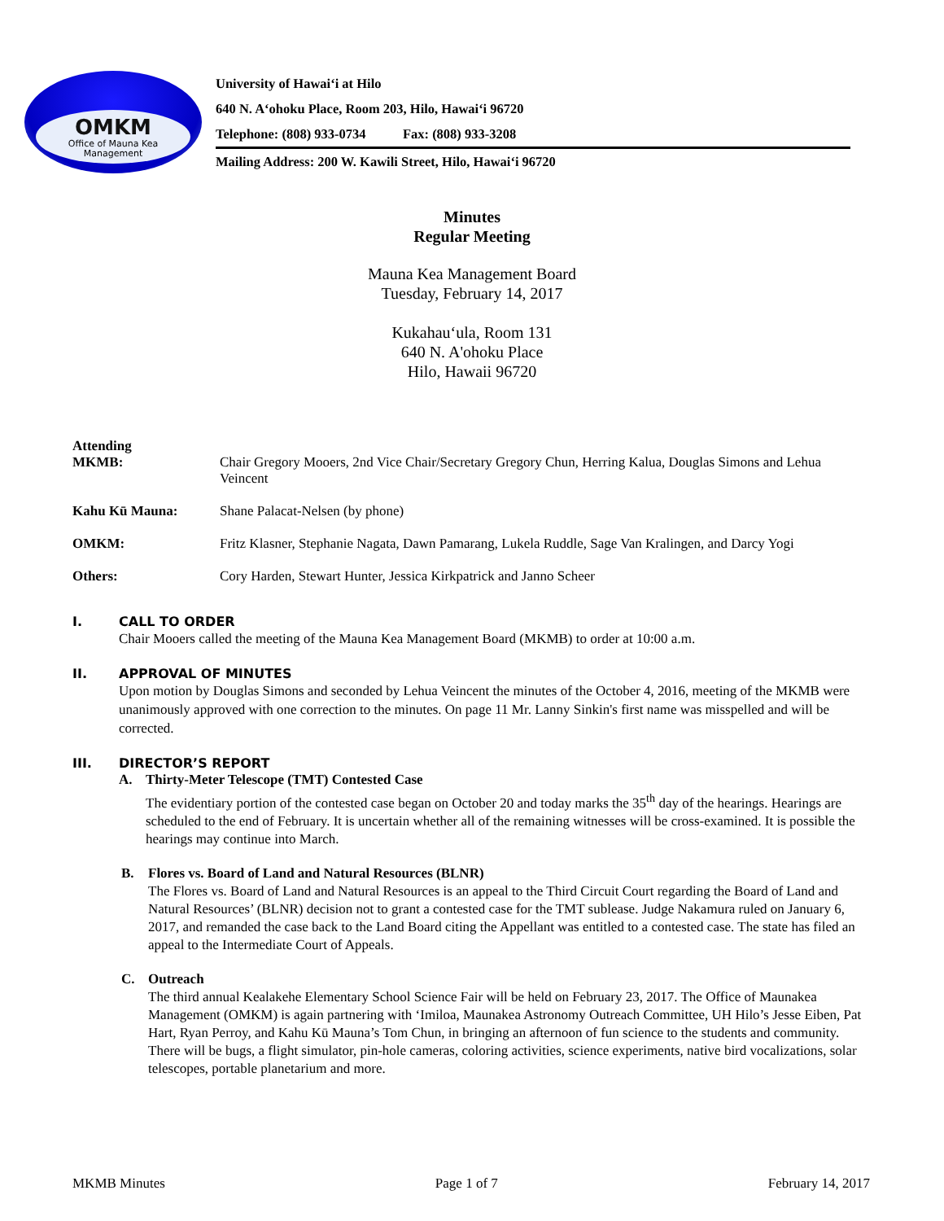OMKM
Office of Mauna Kea
Management
University of Hawai‘i at Hilo
640 N. A‘ohoku Place, Room 203, Hilo, Hawai‘i 96720
Telephone: (808) 933-0734 Fax: (808) 933-3208
Mailing Address: 200 W. Kawili Street, Hilo, Hawai‘i 96720
Minutes
Regular Meeting
Mauna Kea Management Board
Tuesday, February 14, 2017
Kukahau‘ula, Room 131
640 N. A'ohoku Place
Hilo, Hawaii 96720
Attending
MKMB:
Chair Gregory Mooers, 2nd Vice Chair/Secretary Gregory Chun, Herring Kalua, Douglas Simons and Lehua Veincent
Kahu Kū Mauna: Shane Palacat-Nelsen (by phone)
OMKM: Fritz Klasner, Stephanie Nagata, Dawn Pamarang, Lukela Ruddle, Sage Van Kralingen, and Darcy Yogi
Others: Cory Harden, Stewart Hunter, Jessica Kirkpatrick and Janno Scheer
I. CALL TO ORDER
Chair Mooers called the meeting of the Mauna Kea Management Board (MKMB) to order at 10:00 a.m.
II. APPROVAL OF MINUTES
Upon motion by Douglas Simons and seconded by Lehua Veincent the minutes of the October 4, 2016, meeting of the MKMB were unanimously approved with one correction to the minutes. On page 11 Mr. Lanny Sinkin's first name was misspelled and will be corrected.
III. DIRECTOR’S REPORT
A. Thirty-Meter Telescope (TMT) Contested Case
The evidentiary portion of the contested case began on October 20 and today marks the 35<sup>th</sup> day of the hearings. Hearings are scheduled to the end of February. It is uncertain whether all of the remaining witnesses will be cross-examined. It is possible the hearings may continue into March.
B. Flores vs. Board of Land and Natural Resources (BLNR)
The Flores vs. Board of Land and Natural Resources is an appeal to the Third Circuit Court regarding the Board of Land and Natural Resources’ (BLNR) decision not to grant a contested case for the TMT sublease. Judge Nakamura ruled on January 6, 2017, and remanded the case back to the Land Board citing the Appellant was entitled to a contested case. The state has filed an appeal to the Intermediate Court of Appeals.
C. Outreach
The third annual Kealakehe Elementary School Science Fair will be held on February 23, 2017. The Office of Maunakea Management (OMKM) is again partnering with ‘Imiloa, Maunakea Astronomy Outreach Committee, UH Hilo’s Jesse Eiben, Pat Hart, Ryan Perroy, and Kahu Kū Mauna’s Tom Chun, in bringing an afternoon of fun science to the students and community. There will be bugs, a flight simulator, pin-hole cameras, coloring activities, science experiments, native bird vocalizations, solar telescopes, portable planetarium and more.
MKMB Minutes Page 1 of 7 February 14, 2017